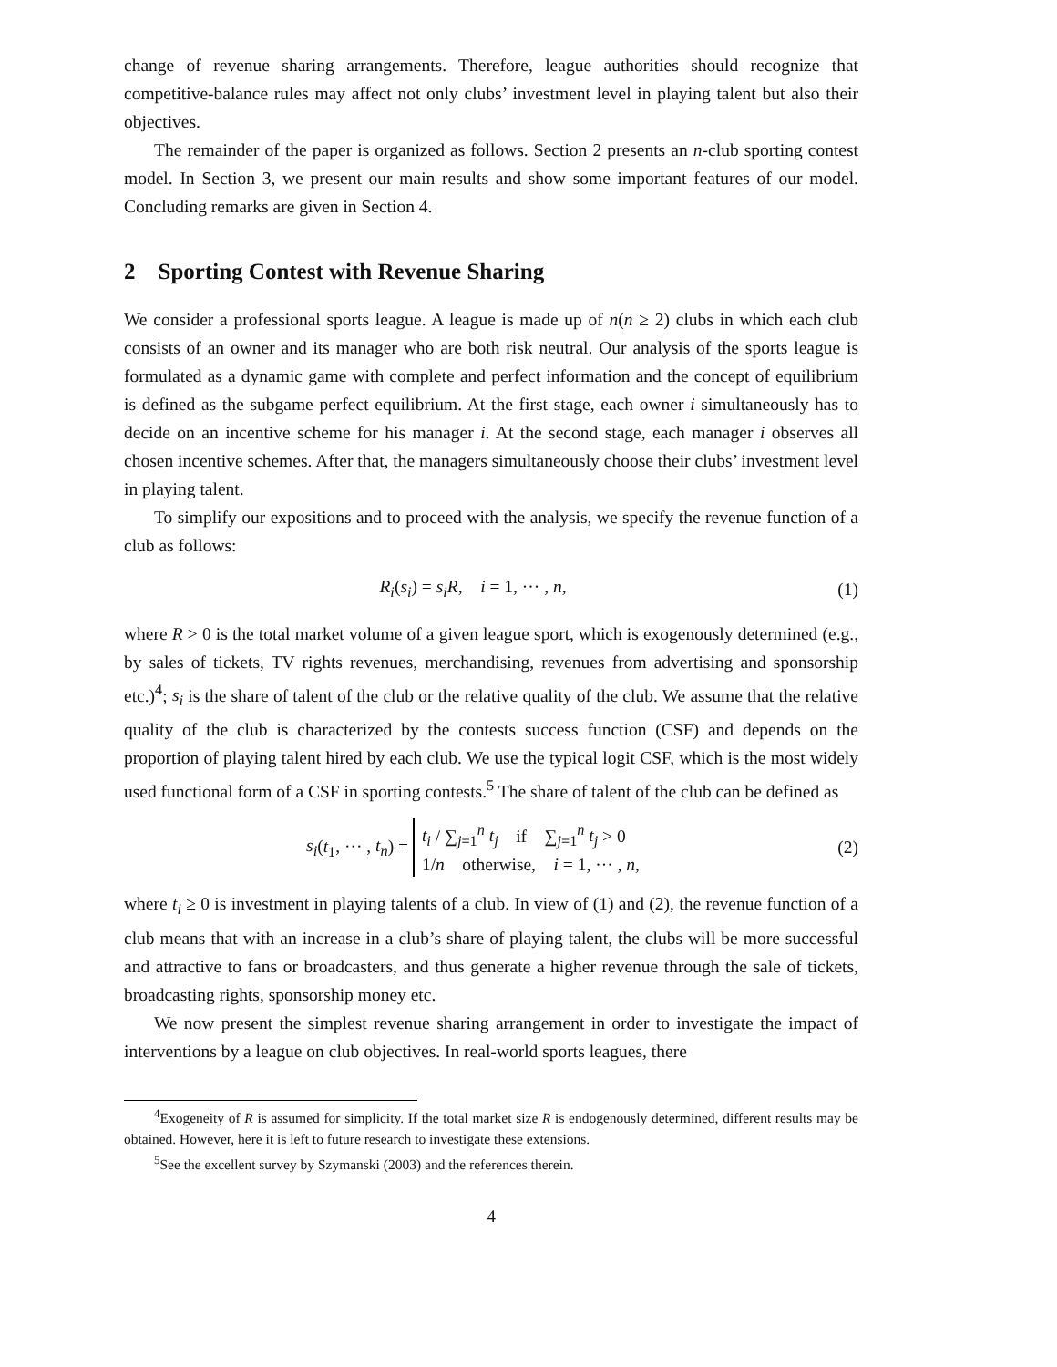change of revenue sharing arrangements. Therefore, league authorities should recognize that competitive-balance rules may affect not only clubs’ investment level in playing talent but also their objectives.
The remainder of the paper is organized as follows. Section 2 presents an n-club sporting contest model. In Section 3, we present our main results and show some important features of our model. Concluding remarks are given in Section 4.
2 Sporting Contest with Revenue Sharing
We consider a professional sports league. A league is made up of n(n ≥ 2) clubs in which each club consists of an owner and its manager who are both risk neutral. Our analysis of the sports league is formulated as a dynamic game with complete and perfect information and the concept of equilibrium is defined as the subgame perfect equilibrium. At the first stage, each owner i simultaneously has to decide on an incentive scheme for his manager i. At the second stage, each manager i observes all chosen incentive schemes. After that, the managers simultaneously choose their clubs’ investment level in playing talent.
To simplify our expositions and to proceed with the analysis, we specify the revenue function of a club as follows:
R<sub>i</sub>(s<sub>i</sub>) = s<sub>i</sub>R, i = 1, ··· , n,
(1)
where R > 0 is the total market volume of a given league sport, which is exogenously determined (e.g., by sales of tickets, TV rights revenues, merchandising, revenues from advertising and sponsorship etc.)<sup>4</sup>; s<sub>i</sub> is the share of talent of the club or the relative quality of the club. We assume that the relative quality of the club is characterized by the contests success function (CSF) and depends on the proportion of playing talent hired by each club. We use the typical logit CSF, which is the most widely used functional form of a CSF in sporting contests.<sup>5</sup> The share of talent of the club can be defined as
s<sub>i</sub>(t<sub>1</sub>, ··· , t<sub>n</sub>) = t<sub>i</sub> / ∑<sub>j=1</sub><sup>n</sup> t<sub>j</sub> if ∑<sub>j=1</sub><sup>n</sup> t<sub>j</sub> > 0
1/n otherwise, i = 1, ··· , n,
(2)
where t<sub>i</sub> ≥ 0 is investment in playing talents of a club. In view of (1) and (2), the revenue function of a club means that with an increase in a club’s share of playing talent, the clubs will be more successful and attractive to fans or broadcasters, and thus generate a higher revenue through the sale of tickets, broadcasting rights, sponsorship money etc.
We now present the simplest revenue sharing arrangement in order to investigate the impact of interventions by a league on club objectives. In real-world sports leagues, there
<sup>4</sup> Exogeneity of R is assumed for simplicity. If the total market size R is endogenously determined, different results may be obtained. However, here it is left to future research to investigate these extensions.
<sup>5</sup> See the excellent survey by Szymanski (2003) and the references therein.
4